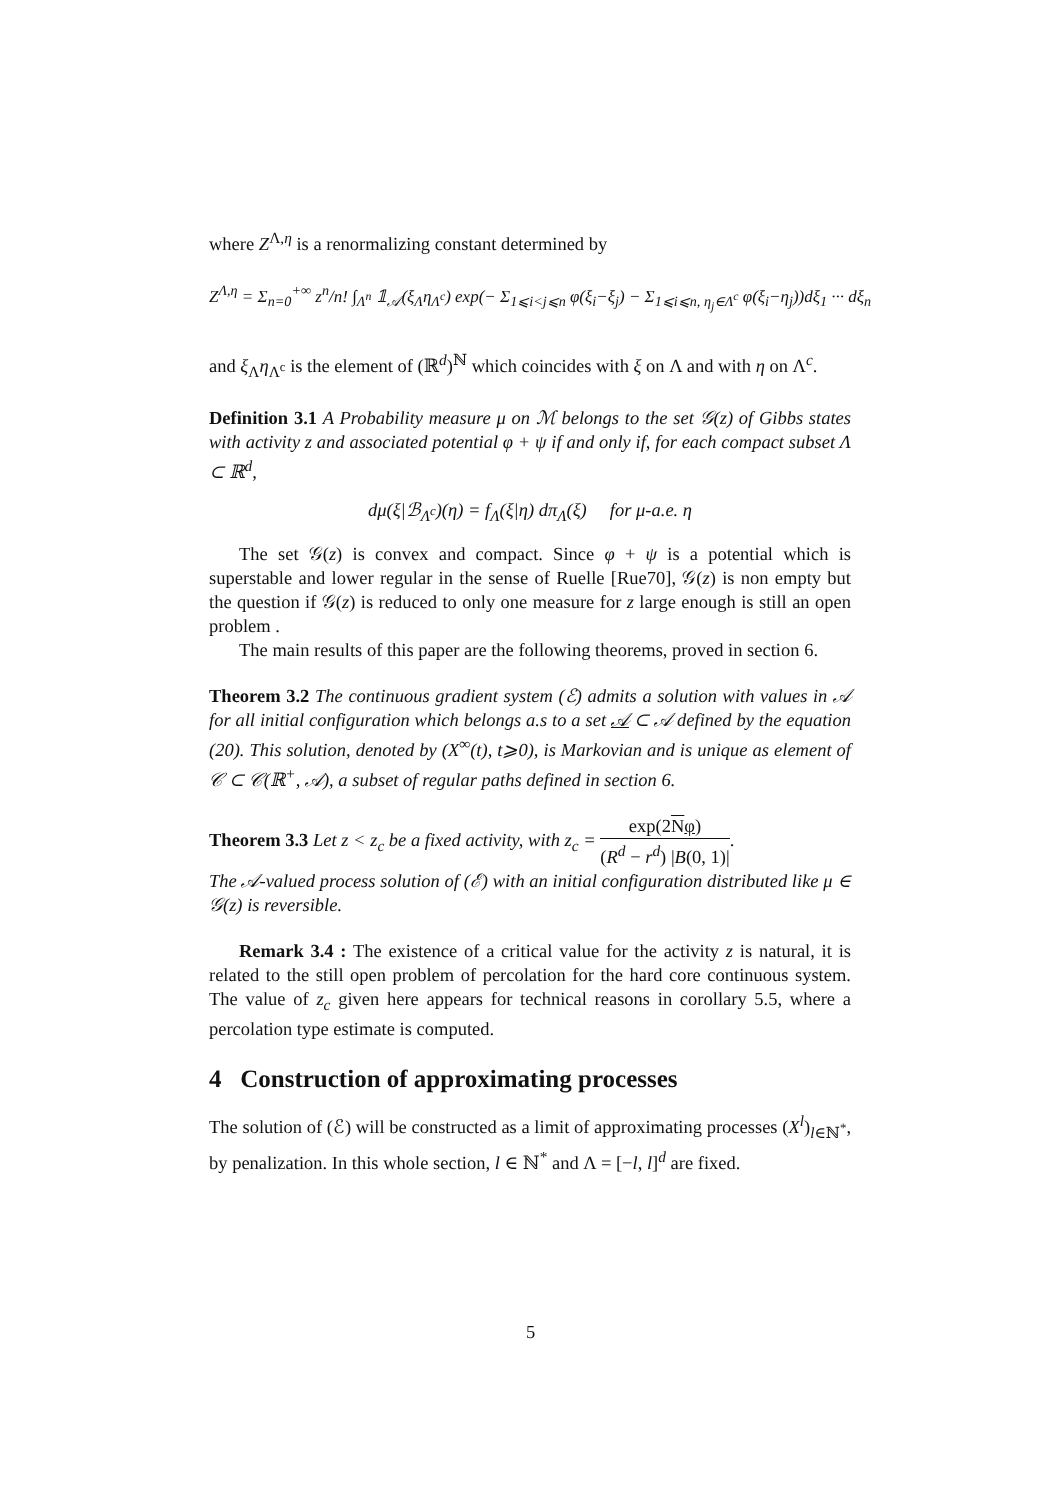where Z<sup>Λ,η</sup> is a renormalizing constant determined by
Z<sup>Λ,η</sup> = Σ<sub>n=0</sub><sup>+∞</sup> z<sup>n</sup>/n! ∫<sub>Λ<sup>n</sup></sub> 𝟙<sub>𝒜</sub>(ξ<sub>Λ</sub>η<sub>Λ<sup>c</sup></sub>) exp(− Σ<sub>1⩽i<j⩽n</sub> φ(ξ<sub>i</sub>−ξ<sub>j</sub>) − Σ<sub>1⩽i⩽n, η<sub>j</sub>∈Λ<sup>c</sup></sub> φ(ξ<sub>i</sub>−η<sub>j</sub>))dξ<sub>1</sub> ··· dξ<sub>n</sub>
and ξ<sub>Λ</sub>η<sub>Λ<sup>c</sup></sub> is the element of (ℝ<sup>d</sup>)<sup>ℕ</sup> which coincides with ξ on Λ and with η on Λ<sup>c</sup>.
Definition 3.1 A Probability measure μ on ℳ belongs to the set 𝒢(z) of Gibbs states with activity z and associated potential φ + ψ if and only if, for each compact subset Λ ⊂ ℝ<sup>d</sup>,
dμ(ξ|ℬ<sub>Λ<sup>c</sup></sub>)(η) = f<sub>Λ</sub>(ξ|η) dπ<sub>Λ</sub>(ξ) for μ-a.e. η
The set 𝒢(z) is convex and compact. Since φ + ψ is a potential which is superstable and lower regular in the sense of Ruelle [Rue70], 𝒢(z) is non empty but the question if 𝒢(z) is reduced to only one measure for z large enough is still an open problem .
The main results of this paper are the following theorems, proved in section 6.
Theorem 3.2 The continuous gradient system (ℰ) admits a solution with values in 𝒜 for all initial configuration which belongs a.s to a set 𝒜 ⊂ 𝒜 defined by the equation (20). This solution, denoted by (X<sup>∞</sup>(t), t⩾0), is Markovian and is unique as element of 𝒞 ⊂ 𝒞(ℝ<sup>+</sup>, 𝒜), a subset of regular paths defined in section 6.
Theorem 3.3 Let z < z<sub>c</sub> be a fixed activity, with z<sub>c</sub> = exp(2Nφ) (R<sup>d</sup> − r<sup>d</sup>) |B(0, 1)|.
The 𝒜-valued process solution of (ℰ) with an initial configuration distributed like μ ∈ 𝒢(z) is reversible.
Remark 3.4 : The existence of a critical value for the activity z is natural, it is related to the still open problem of percolation for the hard core continuous system. The value of z<sub>c</sub> given here appears for technical reasons in corollary 5.5, where a percolation type estimate is computed.
4 Construction of approximating processes
The solution of (ℰ) will be constructed as a limit of approximating processes (X<sup>l</sup>)<sub>l∈ℕ<sup>*</sup></sub>, by penalization. In this whole section, l ∈ ℕ<sup>*</sup> and Λ = [−l, l]<sup>d</sup> are fixed.
5